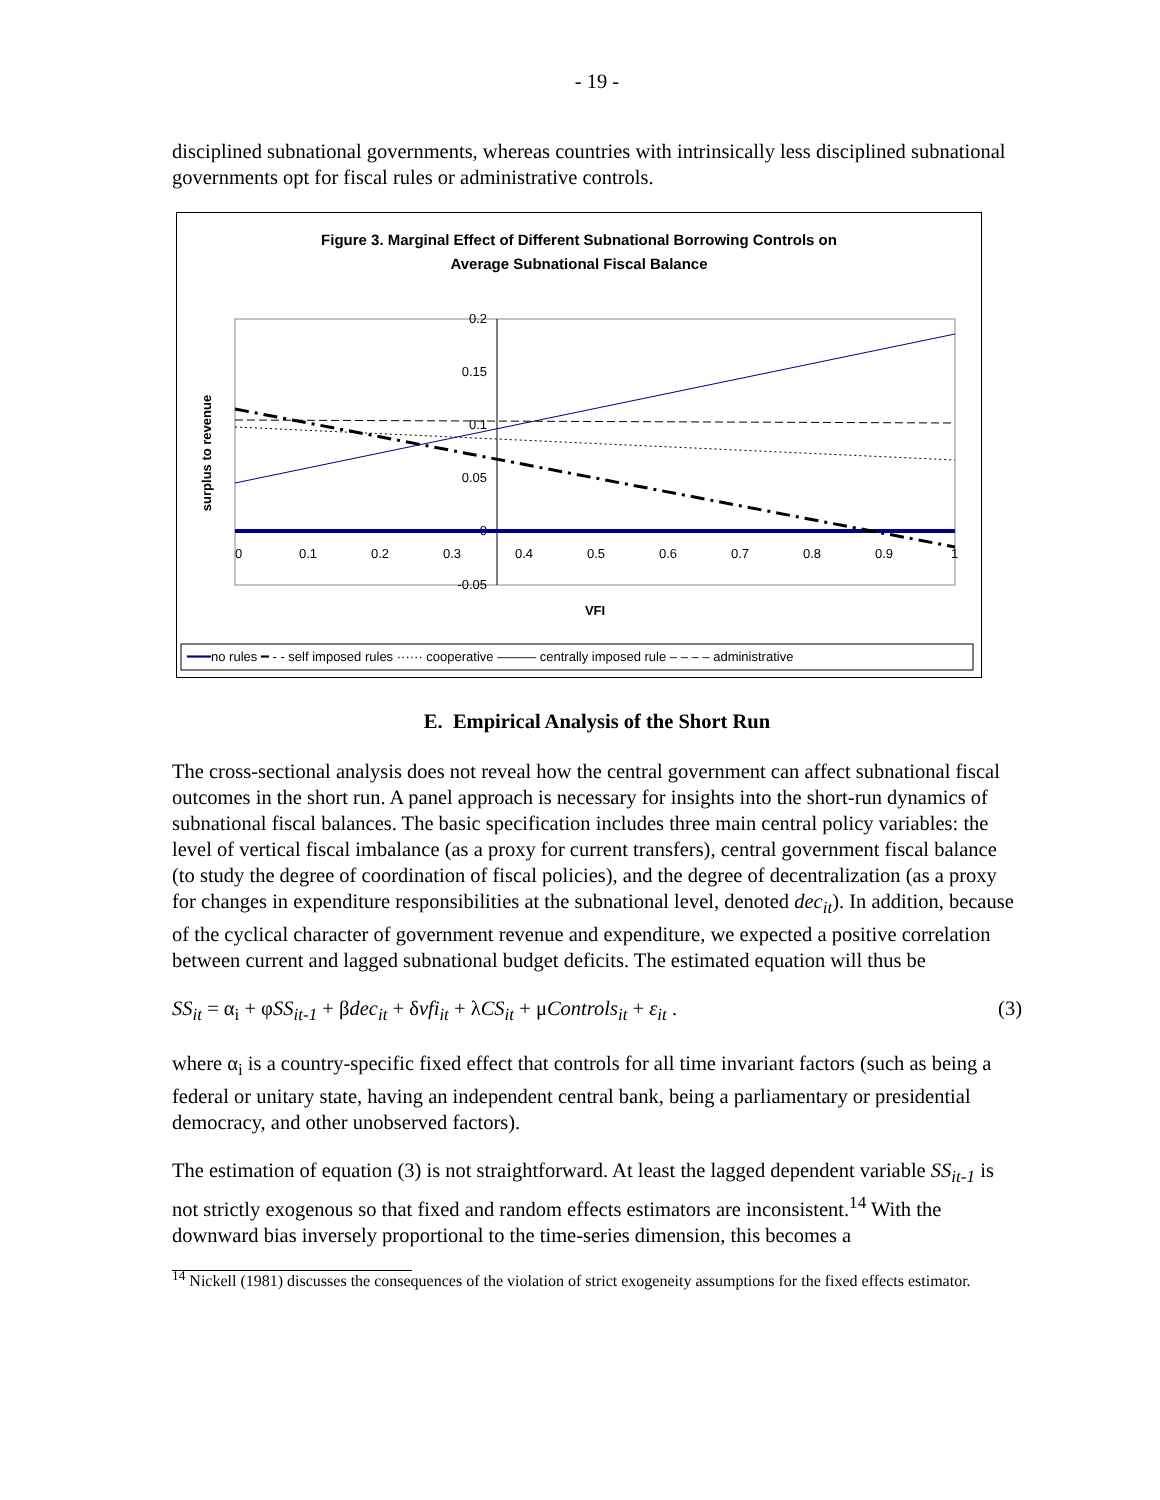- 19 -
disciplined subnational governments, whereas countries with intrinsically less disciplined subnational governments opt for fiscal rules or administrative controls.
Figure 3. Marginal Effect of Different Subnational Borrowing Controls on
Average Subnational Fiscal Balance
0.2
0.15
0.1
0.05
0
-0.05
0
0.1
0.2
0.3
0.4
0.5
0.6
0.7
0.8
0.9
1
VFI
surplus to revenue
━━━no rules ━ ‑ ‑ self imposed rules ······ cooperative ——— centrally imposed rule – – – – administrative
E. Empirical Analysis of the Short Run
The cross-sectional analysis does not reveal how the central government can affect subnational fiscal outcomes in the short run. A panel approach is necessary for insights into the short-run dynamics of subnational fiscal balances. The basic specification includes three main central policy variables: the level of vertical fiscal imbalance (as a proxy for current transfers), central government fiscal balance (to study the degree of coordination of fiscal policies), and the degree of decentralization (as a proxy for changes in expenditure responsibilities at the subnational level, denoted dec<sub>it</sub>). In addition, because of the cyclical character of government revenue and expenditure, we expected a positive correlation between current and lagged subnational budget deficits. The estimated equation will thus be
SS<sub>it</sub> = α<sub>i</sub> + φSS<sub>it-1</sub> + βdec<sub>it</sub> + δvfi<sub>it</sub> + λCS<sub>it</sub> + μControls<sub>it</sub> + ε<sub>it</sub> . (3)
where α<sub>i</sub> is a country-specific fixed effect that controls for all time invariant factors (such as being a federal or unitary state, having an independent central bank, being a parliamentary or presidential democracy, and other unobserved factors).
The estimation of equation (3) is not straightforward. At least the lagged dependent variable SS<sub>it-1</sub> is not strictly exogenous so that fixed and random effects estimators are inconsistent.<sup>14</sup> With the downward bias inversely proportional to the time-series dimension, this becomes a
<sup>14</sup> Nickell (1981) discusses the consequences of the violation of strict exogeneity assumptions for the fixed effects estimator.